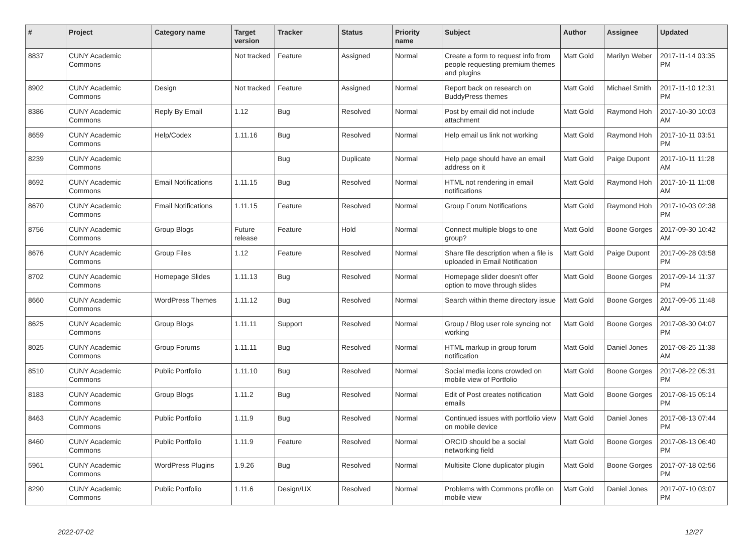| # | Project | Category name | Target version | Tracker | Status | Priority name | Subject | Author | Assignee | Updated |
| --- | --- | --- | --- | --- | --- | --- | --- | --- | --- | --- |
| 8837 | CUNY Academic Commons | | Not tracked | Feature | Assigned | Normal | Create a form to request info from people requesting premium themes and plugins | Matt Gold | Marilyn Weber | 2017-11-14 03:35 PM |
| 8902 | CUNY Academic Commons | Design | Not tracked | Feature | Assigned | Normal | Report back on research on BuddyPress themes | Matt Gold | Michael Smith | 2017-11-10 12:31 PM |
| 8386 | CUNY Academic Commons | Reply By Email | 1.12 | Bug | Resolved | Normal | Post by email did not include attachment | Matt Gold | Raymond Hoh | 2017-10-30 10:03 AM |
| 8659 | CUNY Academic Commons | Help/Codex | 1.11.16 | Bug | Resolved | Normal | Help email us link not working | Matt Gold | Raymond Hoh | 2017-10-11 03:51 PM |
| 8239 | CUNY Academic Commons | | | Bug | Duplicate | Normal | Help page should have an email address on it | Matt Gold | Paige Dupont | 2017-10-11 11:28 AM |
| 8692 | CUNY Academic Commons | Email Notifications | 1.11.15 | Bug | Resolved | Normal | HTML not rendering in email notifications | Matt Gold | Raymond Hoh | 2017-10-11 11:08 AM |
| 8670 | CUNY Academic Commons | Email Notifications | 1.11.15 | Feature | Resolved | Normal | Group Forum Notifications | Matt Gold | Raymond Hoh | 2017-10-03 02:38 PM |
| 8756 | CUNY Academic Commons | Group Blogs | Future release | Feature | Hold | Normal | Connect multiple blogs to one group? | Matt Gold | Boone Gorges | 2017-09-30 10:42 AM |
| 8676 | CUNY Academic Commons | Group Files | 1.12 | Feature | Resolved | Normal | Share file description when a file is uploaded in Email Notification | Matt Gold | Paige Dupont | 2017-09-28 03:58 PM |
| 8702 | CUNY Academic Commons | Homepage Slides | 1.11.13 | Bug | Resolved | Normal | Homepage slider doesn't offer option to move through slides | Matt Gold | Boone Gorges | 2017-09-14 11:37 PM |
| 8660 | CUNY Academic Commons | WordPress Themes | 1.11.12 | Bug | Resolved | Normal | Search within theme directory issue | Matt Gold | Boone Gorges | 2017-09-05 11:48 AM |
| 8625 | CUNY Academic Commons | Group Blogs | 1.11.11 | Support | Resolved | Normal | Group / Blog user role syncing not working | Matt Gold | Boone Gorges | 2017-08-30 04:07 PM |
| 8025 | CUNY Academic Commons | Group Forums | 1.11.11 | Bug | Resolved | Normal | HTML markup in group forum notification | Matt Gold | Daniel Jones | 2017-08-25 11:38 AM |
| 8510 | CUNY Academic Commons | Public Portfolio | 1.11.10 | Bug | Resolved | Normal | Social media icons crowded on mobile view of Portfolio | Matt Gold | Boone Gorges | 2017-08-22 05:31 PM |
| 8183 | CUNY Academic Commons | Group Blogs | 1.11.2 | Bug | Resolved | Normal | Edit of Post creates notification emails | Matt Gold | Boone Gorges | 2017-08-15 05:14 PM |
| 8463 | CUNY Academic Commons | Public Portfolio | 1.11.9 | Bug | Resolved | Normal | Continued issues with portfolio view on mobile device | Matt Gold | Daniel Jones | 2017-08-13 07:44 PM |
| 8460 | CUNY Academic Commons | Public Portfolio | 1.11.9 | Feature | Resolved | Normal | ORCID should be a social networking field | Matt Gold | Boone Gorges | 2017-08-13 06:40 PM |
| 5961 | CUNY Academic Commons | WordPress Plugins | 1.9.26 | Bug | Resolved | Normal | Multisite Clone duplicator plugin | Matt Gold | Boone Gorges | 2017-07-18 02:56 PM |
| 8290 | CUNY Academic Commons | Public Portfolio | 1.11.6 | Design/UX | Resolved | Normal | Problems with Commons profile on mobile view | Matt Gold | Daniel Jones | 2017-07-10 03:07 PM |
2022-07-02 12/27